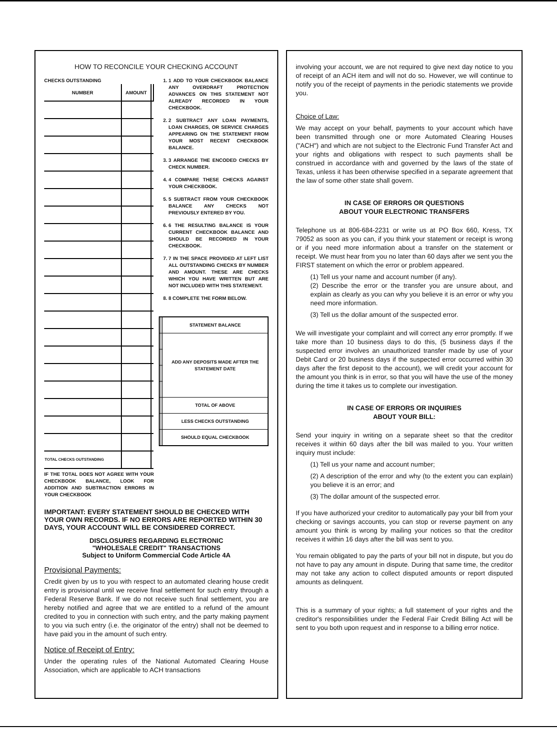HOW TO RECONCILE YOUR CHECKING ACCOUNT
CHECKS OUTSTANDING
| NUMBER | AMOUNT | |
| --- | --- | --- |
| TOTAL CHECKS OUTSTANDING | | |
IF THE TOTAL DOES NOT AGREE WITH YOUR CHECKBOOK BALANCE, LOOK FOR ADDITION AND SUBTRACTION ERRORS IN YOUR CHECKBOOK
1. 1 ADD TO YOUR CHECKBOOK BALANCE ANY OVERDRAFT PROTECTION ADVANCES ON THIS STATEMENT NOT ALREADY RECORDED IN YOUR CHECKBOOK.
2. 2 SUBTRACT ANY LOAN PAYMENTS, LOAN CHARGES, OR SERVICE CHARGES APPEARING ON THE STATEMENT FROM YOUR MOST RECENT CHECKBOOK BALANCE.
3. 3 ARRANGE THE ENCODED CHECKS BY CHECK NUMBER.
4. 4 COMPARE THESE CHECKS AGAINST YOUR CHECKBOOK.
5. 5 SUBTRACT FROM YOUR CHECKBOOK BALANCE ANY CHECKS NOT PREVIOUSLY ENTERED BY YOU.
6. 6 THE RESULTING BALANCE IS YOUR CURRENT CHECKBOOK BALANCE AND SHOULD BE RECORDED IN YOUR CHECKBOOK.
7. 7 IN THE SPACE PROVIDED AT LEFT LIST ALL OUTSTANDING CHECKS BY NUMBER AND AMOUNT. THESE ARE CHECKS WHICH YOU HAVE WRITTEN BUT ARE NOT INCLUDED WITH THIS STATEMENT.
8. 8 COMPLETE THE FORM BELOW.
| | | STATEMENT BALANCE |
| | | ADD ANY DEPOSITS MADE AFTER THE STATEMENT DATE |
| | | TOTAL OF ABOVE |
| | | LESS CHECKS OUTSTANDING |
| | | SHOULD EQUAL CHECKBOOK |
IMPORTANT: EVERY STATEMENT SHOULD BE CHECKED WITH YOUR OWN RECORDS. IF NO ERRORS ARE REPORTED WITHIN 30 DAYS, YOUR ACCOUNT WILL BE CONSIDERED CORRECT.
DISCLOSURES REGARDING ELECTRONIC
"WHOLESALE CREDIT" TRANSACTIONS
Subject to Uniform Commercial Code Article 4A
Provisional Payments:
Credit given by us to you with respect to an automated clearing house credit entry is provisional until we receive final settlement for such entry through a Federal Reserve Bank. If we do not receive such final settlement, you are hereby notified and agree that we are entitled to a refund of the amount credited to you in connection with such entry, and the party making payment to you via such entry (i.e. the originator of the entry) shall not be deemed to have paid you in the amount of such entry.
Notice of Receipt of Entry:
Under the operating rules of the National Automated Clearing House Association, which are applicable to ACH transactions
involving your account, we are not required to give next day notice to you of receipt of an ACH item and will not do so. However, we will continue to notify you of the receipt of payments in the periodic statements we provide you.
Choice of Law:
We may accept on your behalf, payments to your account which have been transmitted through one or more Automated Clearing Houses ("ACH") and which are not subject to the Electronic Fund Transfer Act and your rights and obligations with respect to such payments shall be construed in accordance with and governed by the laws of the state of Texas, unless it has been otherwise specified in a separate agreement that the law of some other state shall govern.
IN CASE OF ERRORS OR QUESTIONS
ABOUT YOUR ELECTRONIC TRANSFERS
Telephone us at 806-684-2231 or write us at PO Box 660, Kress, TX 79052 as soon as you can, if you think your statement or receipt is wrong or if you need more information about a transfer on the statement or receipt. We must hear from you no later than 60 days after we sent you the FIRST statement on which the error or problem appeared.
(1) Tell us your name and account number (if any).
(2) Describe the error or the transfer you are unsure about, and explain as clearly as you can why you believe it is an error or why you need more information.
(3) Tell us the dollar amount of the suspected error.
We will investigate your complaint and will correct any error promptly. If we take more than 10 business days to do this, (5 business days if the suspected error involves an unauthorized transfer made by use of your Debit Card or 20 business days if the suspected error occurred within 30 days after the first deposit to the account), we will credit your account for the amount you think is in error, so that you will have the use of the money during the time it takes us to complete our investigation.
IN CASE OF ERRORS OR INQUIRIES
ABOUT YOUR BILL:
Send your inquiry in writing on a separate sheet so that the creditor receives it within 60 days after the bill was mailed to you. Your written inquiry must include:
(1) Tell us your name and account number;
(2) A description of the error and why (to the extent you can explain) you believe it is an error; and
(3) The dollar amount of the suspected error.
If you have authorized your creditor to automatically pay your bill from your checking or savings accounts, you can stop or reverse payment on any amount you think is wrong by mailing your notices so that the creditor receives it within 16 days after the bill was sent to you.
You remain obligated to pay the parts of your bill not in dispute, but you do not have to pay any amount in dispute. During that same time, the creditor may not take any action to collect disputed amounts or report disputed amounts as delinquent.
This is a summary of your rights; a full statement of your rights and the creditor's responsibilities under the Federal Fair Credit Billing Act will be sent to you both upon request and in response to a billing error notice.